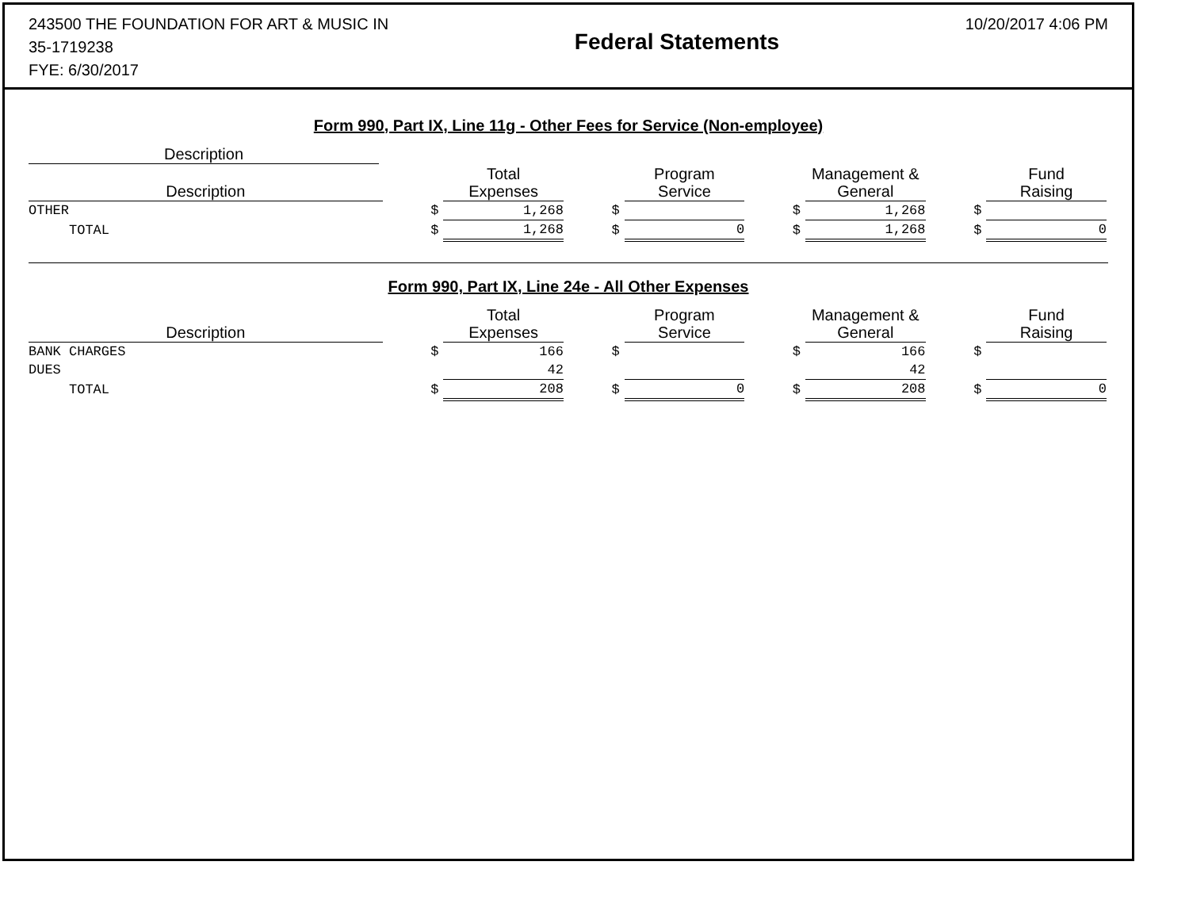243500 THE FOUNDATION FOR ART & MUSIC IN
35-1719238
FYE: 6/30/2017
Federal Statements
10/20/2017 4:06 PM
Form 990, Part IX, Line 11g - Other Fees for Service (Non-employee)
| Description | | |
| --- | --- | --- |
| Description | | | Total Expenses | | | Program Service | | | Management & General | | | Fund Raising |
| OTHER | | $ | 1,268 | | $ | | | $ | 1,268 | | $ | |
| TOTAL | | $ | 1,268 | | $ | 0 | | $ | 1,268 | | $ | 0 |
Form 990, Part IX, Line 24e - All Other Expenses
| Description | | | Total Expenses | | | Program Service | | | Management & General | | | Fund Raising |
| BANK CHARGES | | $ | 166 | | $ | | | $ | 166 | | $ | |
| DUES | | | 42 | | | | | | 42 | | | |
| TOTAL | | $ | 208 | | $ | 0 | | $ | 208 | | $ | 0 |